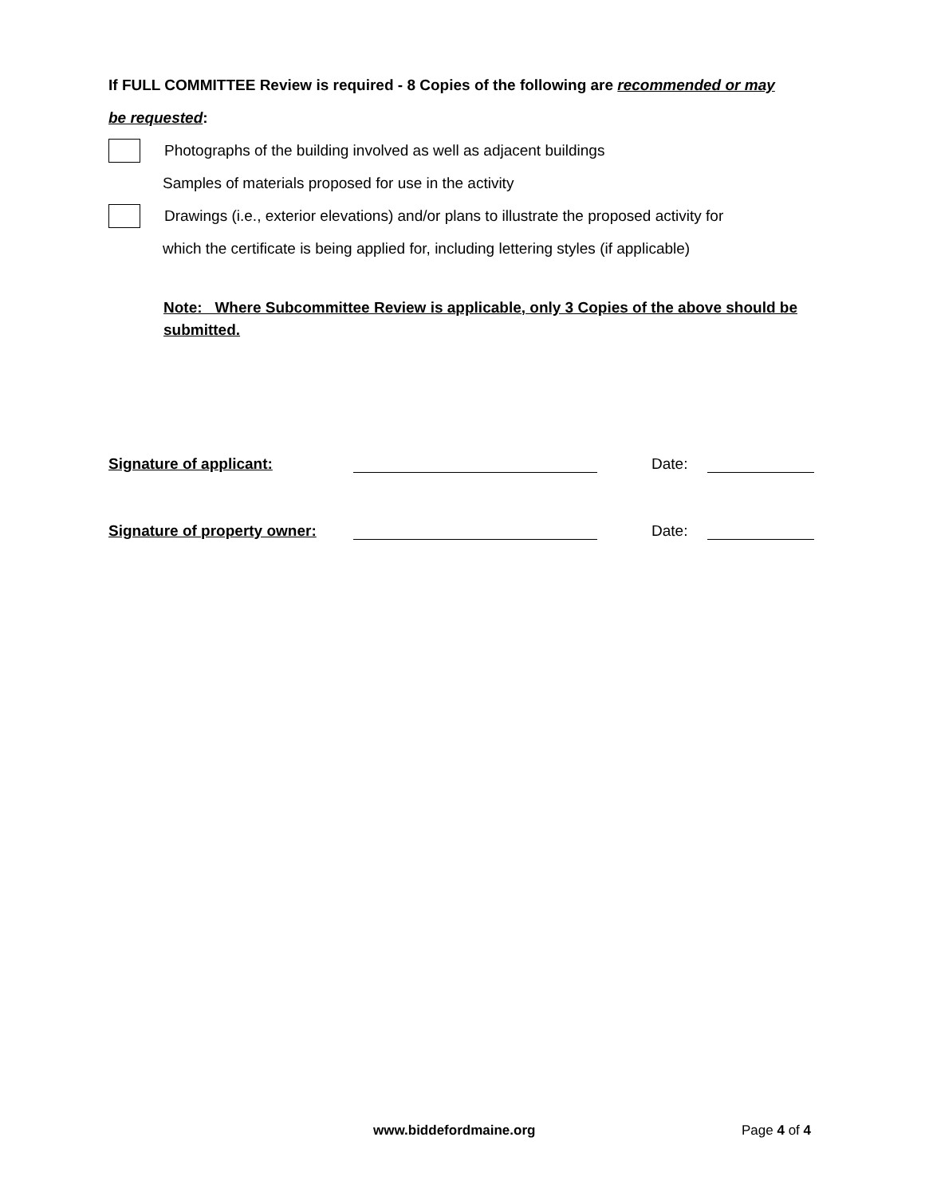If FULL COMMITTEE Review is required - 8 Copies of the following are recommended or may
be requested:
Photographs of the building involved as well as adjacent buildings
Samples of materials proposed for use in the activity
Drawings (i.e., exterior elevations) and/or plans to illustrate the proposed activity for
which the certificate is being applied for, including lettering styles (if applicable)
Note: Where Subcommittee Review is applicable, only 3 Copies of the above should be submitted.
Signature of applicant: Date:
Signature of property owner: Date:
www.biddefordmaine.org Page 4 of 4